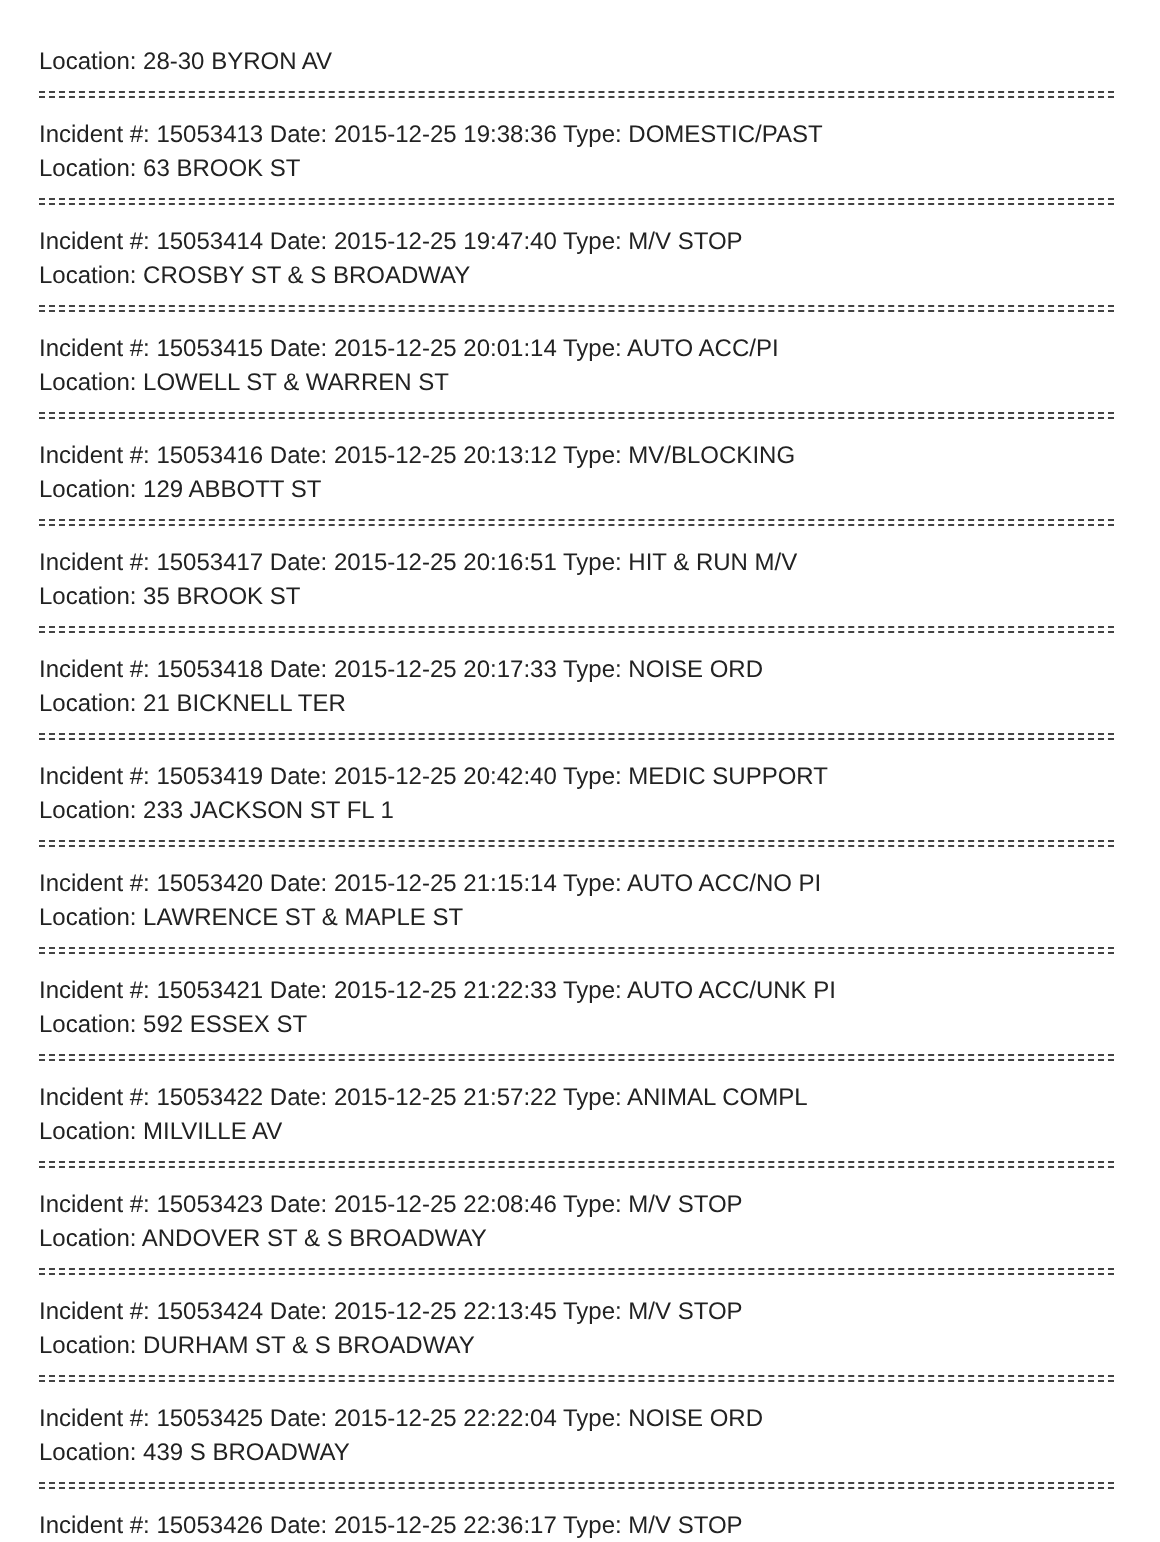Location: 28-30 BYRON AV
Incident #: 15053413 Date: 2015-12-25 19:38:36 Type: DOMESTIC/PAST
Location: 63 BROOK ST
Incident #: 15053414 Date: 2015-12-25 19:47:40 Type: M/V STOP
Location: CROSBY ST & S BROADWAY
Incident #: 15053415 Date: 2015-12-25 20:01:14 Type: AUTO ACC/PI
Location: LOWELL ST & WARREN ST
Incident #: 15053416 Date: 2015-12-25 20:13:12 Type: MV/BLOCKING
Location: 129 ABBOTT ST
Incident #: 15053417 Date: 2015-12-25 20:16:51 Type: HIT & RUN M/V
Location: 35 BROOK ST
Incident #: 15053418 Date: 2015-12-25 20:17:33 Type: NOISE ORD
Location: 21 BICKNELL TER
Incident #: 15053419 Date: 2015-12-25 20:42:40 Type: MEDIC SUPPORT
Location: 233 JACKSON ST FL 1
Incident #: 15053420 Date: 2015-12-25 21:15:14 Type: AUTO ACC/NO PI
Location: LAWRENCE ST & MAPLE ST
Incident #: 15053421 Date: 2015-12-25 21:22:33 Type: AUTO ACC/UNK PI
Location: 592 ESSEX ST
Incident #: 15053422 Date: 2015-12-25 21:57:22 Type: ANIMAL COMPL
Location: MILVILLE AV
Incident #: 15053423 Date: 2015-12-25 22:08:46 Type: M/V STOP
Location: ANDOVER ST & S BROADWAY
Incident #: 15053424 Date: 2015-12-25 22:13:45 Type: M/V STOP
Location: DURHAM ST & S BROADWAY
Incident #: 15053425 Date: 2015-12-25 22:22:04 Type: NOISE ORD
Location: 439 S BROADWAY
Incident #: 15053426 Date: 2015-12-25 22:36:17 Type: M/V STOP